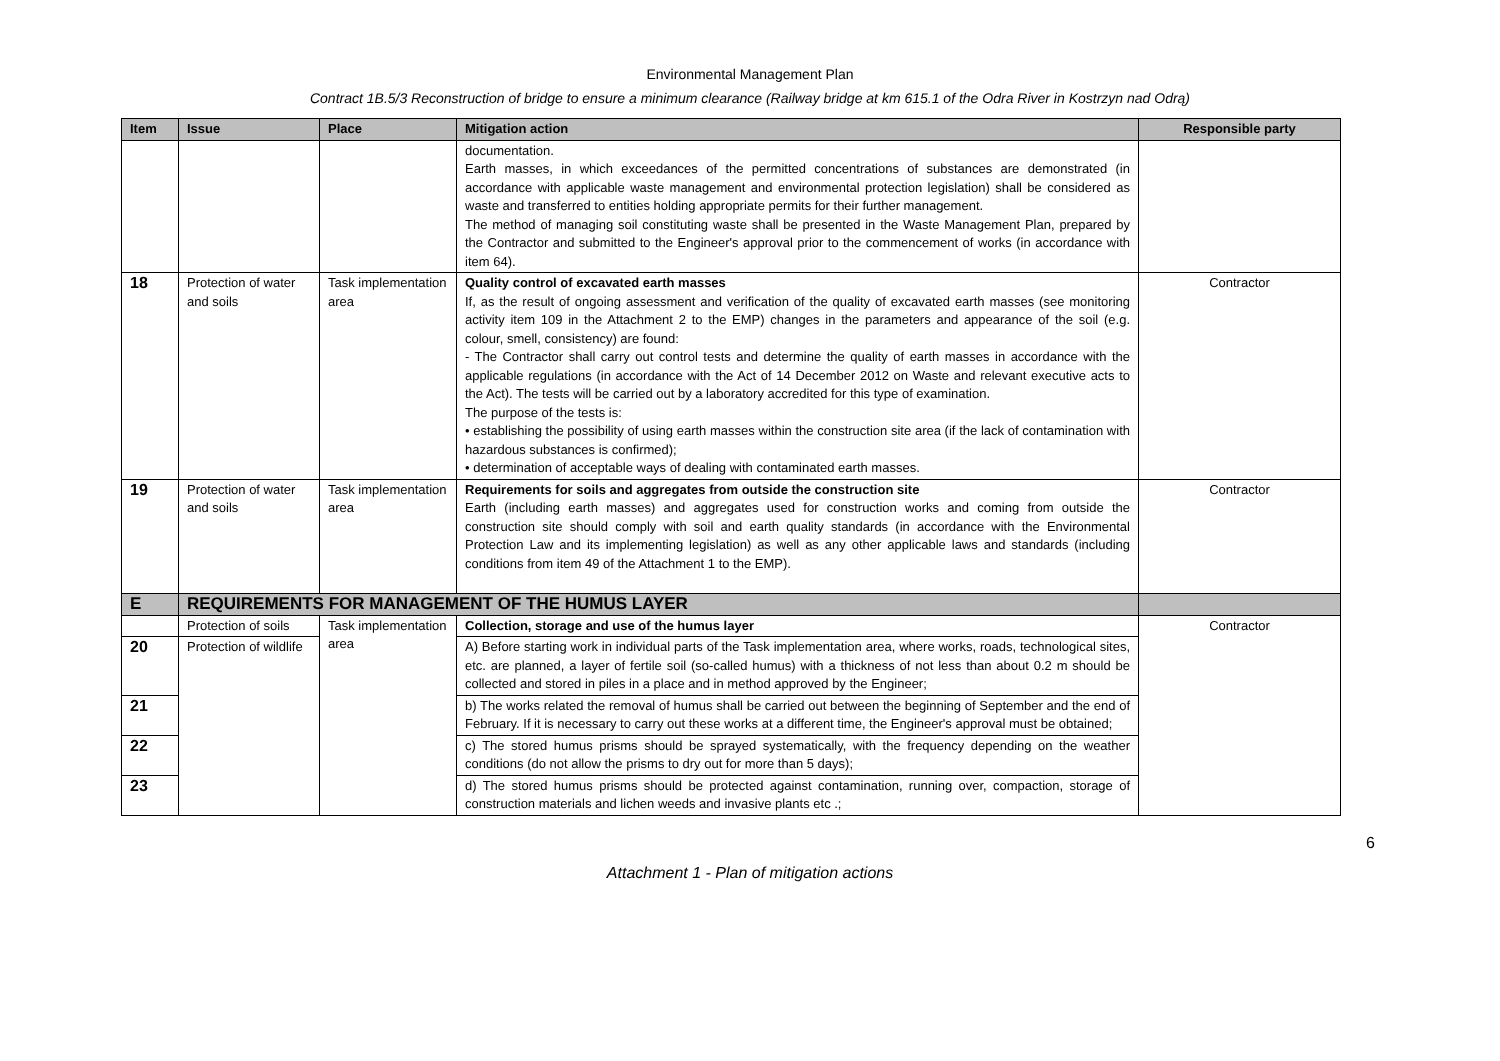Environmental Management Plan
Contract 1B.5/3 Reconstruction of bridge to ensure a minimum clearance (Railway bridge at km 615.1 of the Odra River in Kostrzyn nad Odrą)
| Item | Issue | Place | Mitigation action | Responsible party |
| --- | --- | --- | --- | --- |
| | | | documentation. Earth masses, in which exceedances of the permitted concentrations of substances are demonstrated (in accordance with applicable waste management and environmental protection legislation) shall be considered as waste and transferred to entities holding appropriate permits for their further management. The method of managing soil constituting waste shall be presented in the Waste Management Plan, prepared by the Contractor and submitted to the Engineer's approval prior to the commencement of works (in accordance with item 64). | |
| 18 | Protection of water and soils | Task implementation area | Quality control of excavated earth masses If, as the result of ongoing assessment and verification of the quality of excavated earth masses (see monitoring activity item 109 in the Attachment 2 to the EMP) changes in the parameters and appearance of the soil (e.g. colour, smell, consistency) are found: - The Contractor shall carry out control tests and determine the quality of earth masses in accordance with the applicable regulations (in accordance with the Act of 14 December 2012 on Waste and relevant executive acts to the Act). The tests will be carried out by a laboratory accredited for this type of examination. The purpose of the tests is: • establishing the possibility of using earth masses within the construction site area (if the lack of contamination with hazardous substances is confirmed); • determination of acceptable ways of dealing with contaminated earth masses. | Contractor |
| 19 | Protection of water and soils | Task implementation area | Requirements for soils and aggregates from outside the construction site Earth (including earth masses) and aggregates used for construction works and coming from outside the construction site should comply with soil and earth quality standards (in accordance with the Environmental Protection Law and its implementing legislation) as well as any other applicable laws and standards (including conditions from item 49 of the Attachment 1 to the EMP). | Contractor |
| E | REQUIREMENTS FOR MANAGEMENT OF THE HUMUS LAYER | | | |
| | Protection of soils | Task implementation area | Collection, storage and use of the humus layer | Contractor |
| 20 | Protection of wildlife | | A) Before starting work in individual parts of the Task implementation area, where works, roads, technological sites, etc. are planned, a layer of fertile soil (so-called humus) with a thickness of not less than about 0.2 m should be collected and stored in piles in a place and in method approved by the Engineer; | |
| 21 | | | b) The works related the removal of humus shall be carried out between the beginning of September and the end of February. If it is necessary to carry out these works at a different time, the Engineer's approval must be obtained; | |
| 22 | | | c) The stored humus prisms should be sprayed systematically, with the frequency depending on the weather conditions (do not allow the prisms to dry out for more than 5 days); | |
| 23 | | | d) The stored humus prisms should be protected against contamination, running over, compaction, storage of construction materials and lichen weeds and invasive plants etc .; | |
6
Attachment 1 - Plan of mitigation actions